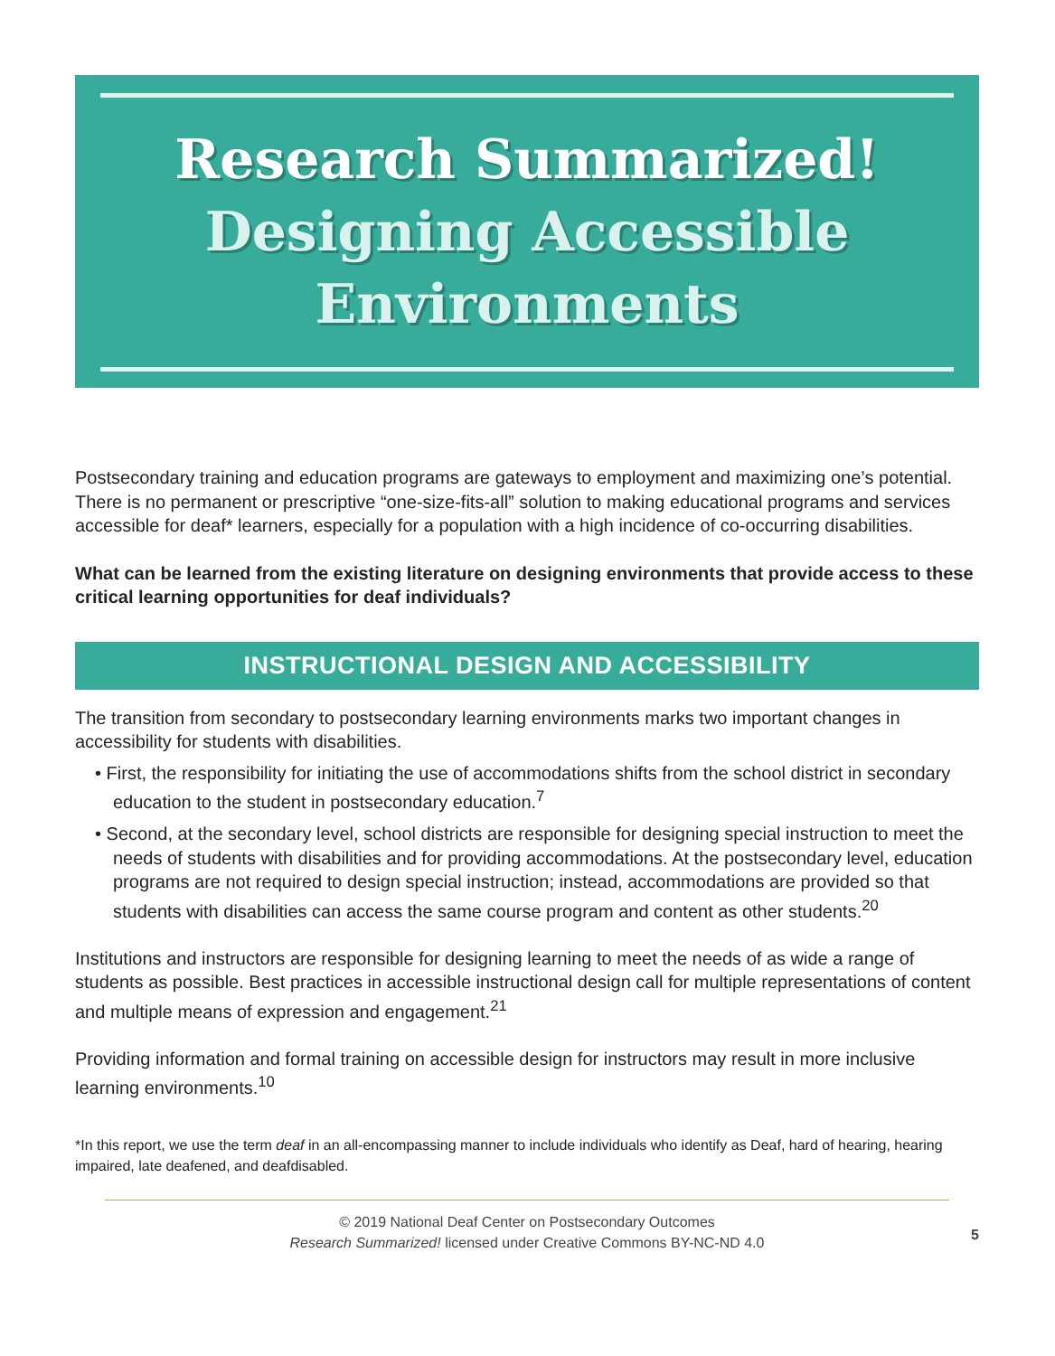Research Summarized!
Designing Accessible
Environments
Postsecondary training and education programs are gateways to employment and maximizing one’s potential. There is no permanent or prescriptive “one-size-fits-all” solution to making educational programs and services accessible for deaf* learners, especially for a population with a high incidence of co-occurring disabilities.
What can be learned from the existing literature on designing environments that provide access to these critical learning opportunities for deaf individuals?
INSTRUCTIONAL DESIGN AND ACCESSIBILITY
The transition from secondary to postsecondary learning environments marks two important changes in accessibility for students with disabilities.
• First, the responsibility for initiating the use of accommodations shifts from the school district in secondary education to the student in postsecondary education.<sup>7</sup>
• Second, at the secondary level, school districts are responsible for designing special instruction to meet the needs of students with disabilities and for providing accommodations. At the postsecondary level, education programs are not required to design special instruction; instead, accommodations are provided so that students with disabilities can access the same course program and content as other students.<sup>20</sup>
Institutions and instructors are responsible for designing learning to meet the needs of as wide a range of students as possible. Best practices in accessible instructional design call for multiple representations of content and multiple means of expression and engagement.<sup>21</sup>
Providing information and formal training on accessible design for instructors may result in more inclusive learning environments.<sup>10</sup>
*In this report, we use the term deaf in an all-encompassing manner to include individuals who identify as Deaf, hard of hearing, hearing impaired, late deafened, and deafdisabled.
© 2019 National Deaf Center on Postsecondary Outcomes
Research Summarized! licensed under Creative Commons BY-NC-ND 4.0
5